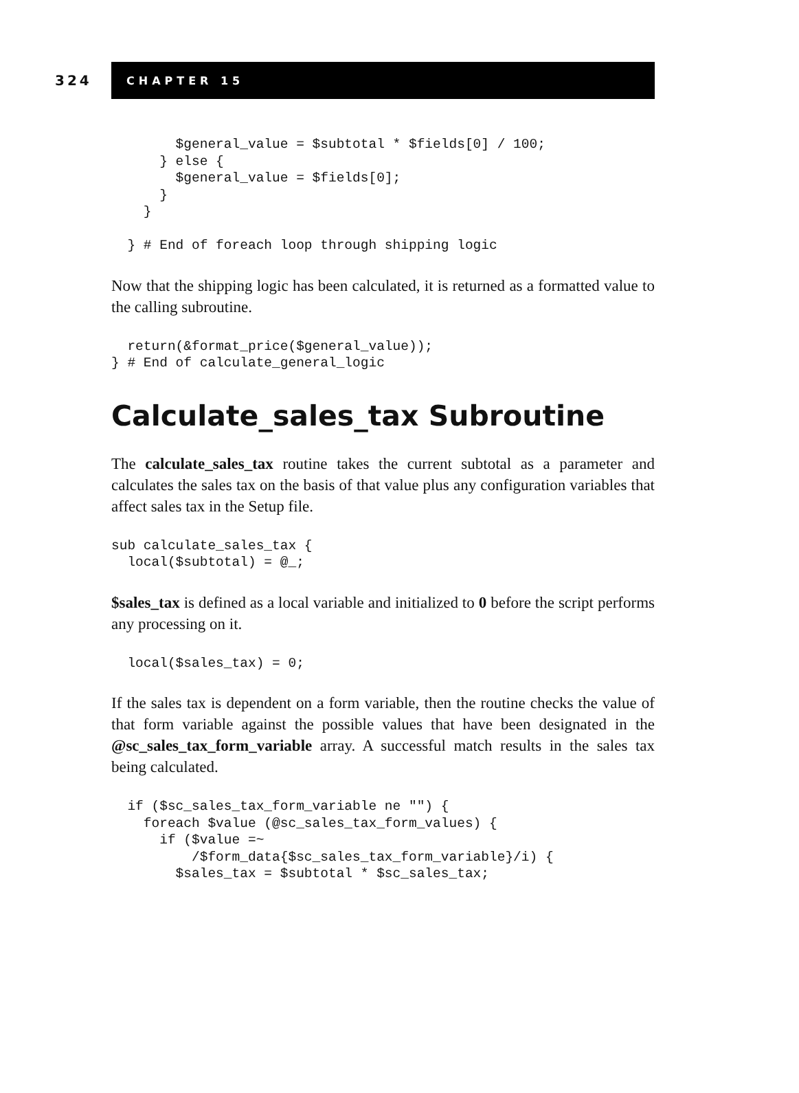324
CHAPTER 15
        $general_value = $subtotal * $fields[0] / 100;
      } else {
        $general_value = $fields[0];
      }
    }

  } # End of foreach loop through shipping logic
Now that the shipping logic has been calculated, it is returned as a formatted value to the calling subroutine.
  return(&format_price($general_value));
} # End of calculate_general_logic
Calculate_sales_tax Subroutine
The calculate_sales_tax routine takes the current subtotal as a parameter and calculates the sales tax on the basis of that value plus any configuration variables that affect sales tax in the Setup file.
sub calculate_sales_tax {
  local($subtotal) = @_;
$sales_tax is defined as a local variable and initialized to 0 before the script performs any processing on it.
  local($sales_tax) = 0;
If the sales tax is dependent on a form variable, then the routine checks the value of that form variable against the possible values that have been designated in the @sc_sales_tax_form_variable array. A successful match results in the sales tax being calculated.
  if ($sc_sales_tax_form_variable ne "") {
    foreach $value (@sc_sales_tax_form_values) {
      if ($value =~
          /$form_data{$sc_sales_tax_form_variable}/i) {
        $sales_tax = $subtotal * $sc_sales_tax;